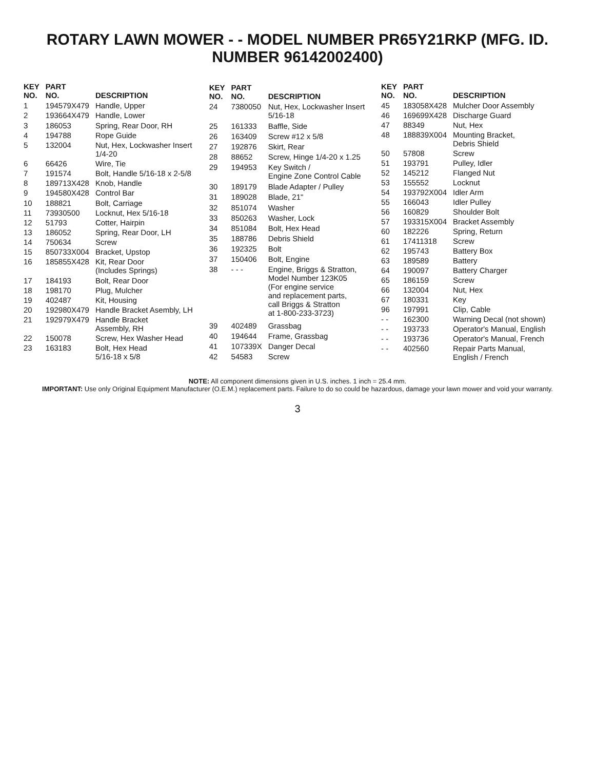ROTARY LAWN MOWER - - MODEL NUMBER PR65Y21RKP (MFG. ID. NUMBER 96142002400)
| KEY NO. | PART NO. | DESCRIPTION |
| --- | --- | --- |
| 1 | 194579X479 | Handle, Upper |
| 2 | 193664X479 | Handle, Lower |
| 3 | 186053 | Spring, Rear Door, RH |
| 4 | 194788 | Rope Guide |
| 5 | 132004 | Nut, Hex, Lockwasher Insert 1/4-20 |
| 6 | 66426 | Wire, Tie |
| 7 | 191574 | Bolt, Handle 5/16-18 x 2-5/8 |
| 8 | 189713X428 | Knob, Handle |
| 9 | 194580X428 | Control Bar |
| 10 | 188821 | Bolt, Carriage |
| 11 | 73930500 | Locknut, Hex 5/16-18 |
| 12 | 51793 | Cotter, Hairpin |
| 13 | 186052 | Spring, Rear Door, LH |
| 14 | 750634 | Screw |
| 15 | 850733X004 | Bracket, Upstop |
| 16 | 185855X428 | Kit, Rear Door (Includes Springs) |
| 17 | 184193 | Bolt, Rear Door |
| 18 | 198170 | Plug, Mulcher |
| 19 | 402487 | Kit, Housing |
| 20 | 192980X479 | Handle Bracket Asembly, LH |
| 21 | 192979X479 | Handle Bracket Assembly, RH |
| 22 | 150078 | Screw, Hex Washer Head |
| 23 | 163183 | Bolt, Hex Head 5/16-18 x 5/8 |
| KEY NO. | PART NO. | DESCRIPTION |
| --- | --- | --- |
| 24 | 7380050 | Nut, Hex, Lockwasher Insert 5/16-18 |
| 25 | 161333 | Baffle, Side |
| 26 | 163409 | Screw #12 x 5/8 |
| 27 | 192876 | Skirt, Rear |
| 28 | 88652 | Screw, Hinge 1/4-20 x 1.25 |
| 29 | 194953 | Key Switch / Engine Zone Control Cable |
| 30 | 189179 | Blade Adapter / Pulley |
| 31 | 189028 | Blade, 21" |
| 32 | 851074 | Washer |
| 33 | 850263 | Washer, Lock |
| 34 | 851084 | Bolt, Hex Head |
| 35 | 188786 | Debris Shield |
| 36 | 192325 | Bolt |
| 37 | 150406 | Bolt, Engine |
| 38 | - - - | Engine, Briggs & Stratton, Model Number 123K05 (For engine service and replacement parts, call Briggs & Stratton at 1-800-233-3723) |
| 39 | 402489 | Grassbag |
| 40 | 194644 | Frame, Grassbag |
| 41 | 107339X | Danger Decal |
| 42 | 54583 | Screw |
| KEY NO. | PART NO. | DESCRIPTION |
| --- | --- | --- |
| 45 | 183058X428 | Mulcher Door Assembly |
| 46 | 169699X428 | Discharge Guard |
| 47 | 88349 | Nut, Hex |
| 48 | 188839X004 | Mounting Bracket, Debris Shield |
| 50 | 57808 | Screw |
| 51 | 193791 | Pulley, Idler |
| 52 | 145212 | Flanged Nut |
| 53 | 155552 | Locknut |
| 54 | 193792X004 | Idler Arm |
| 55 | 166043 | Idler Pulley |
| 56 | 160829 | Shoulder Bolt |
| 57 | 193315X004 | Bracket Assembly |
| 60 | 182226 | Spring, Return |
| 61 | 17411318 | Screw |
| 62 | 195743 | Battery Box |
| 63 | 189589 | Battery |
| 64 | 190097 | Battery Charger |
| 65 | 186159 | Screw |
| 66 | 132004 | Nut, Hex |
| 67 | 180331 | Key |
| 96 | 197991 | Clip, Cable |
| - - | 162300 | Warning Decal (not shown) |
| - - | 193733 | Operator's Manual, English |
| - - | 193736 | Operator's Manual, French |
| - - | 402560 | Repair Parts Manual, English / French |
NOTE: All component dimensions given in U.S. inches. 1 inch = 25.4 mm.
IMPORTANT: Use only Original Equipment Manufacturer (O.E.M.) replacement parts. Failure to do so could be hazardous, damage your lawn mower and void your warranty.
3